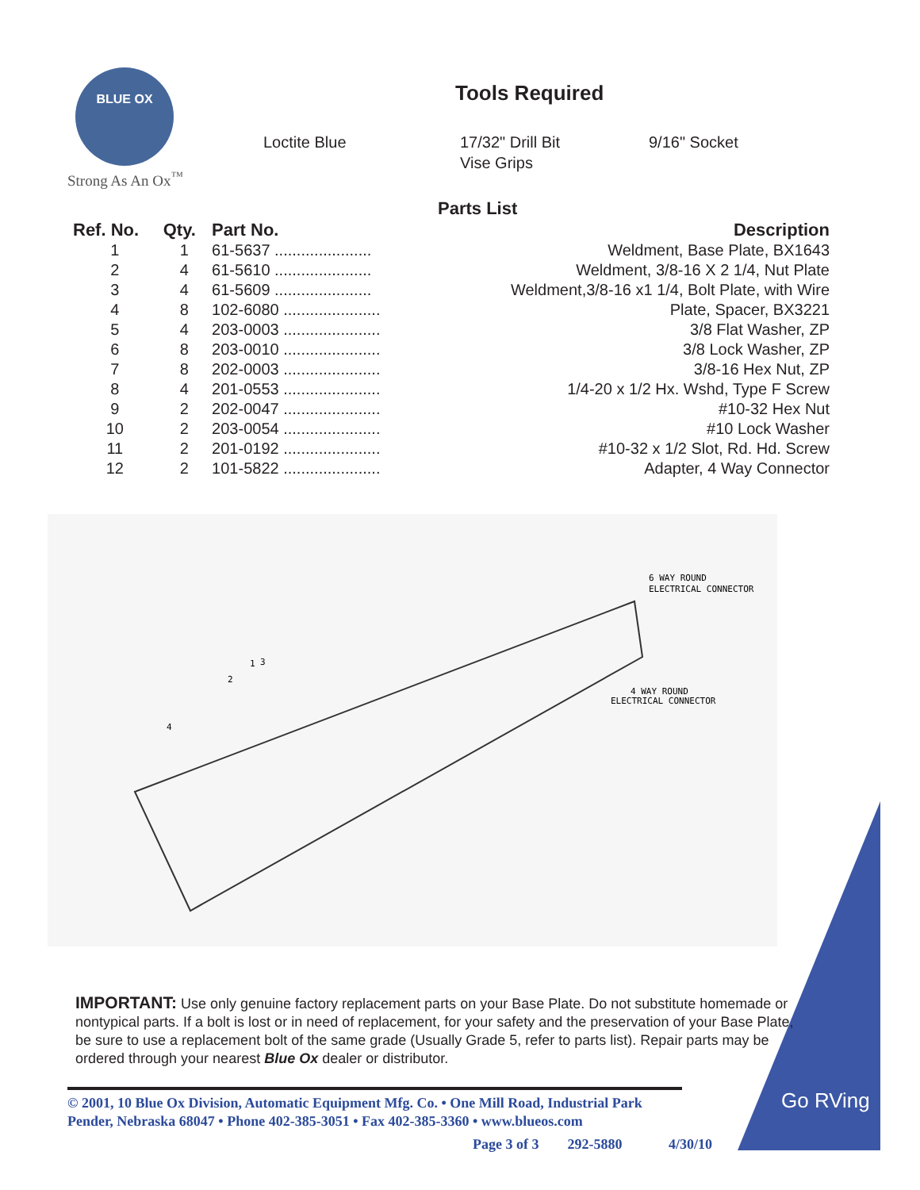BLUE OX
Strong As An Ox<sup>™</sup>
Tools Required
Loctite Blue
17/32" Drill Bit
Vise Grips
9/16" Socket
Parts List
| Ref. No. | Qty. | Part No. | Description |
| --- | --- | --- | --- |
| 1 | 1 | 61-5637 ...................... | Weldment, Base Plate, BX1643 |
| 2 | 4 | 61-5610 ...................... | Weldment, 3/8-16 X 2 1/4, Nut Plate |
| 3 | 4 | 61-5609 ...................... | Weldment,3/8-16 x1 1/4, Bolt Plate, with Wire |
| 4 | 8 | 102-6080 ...................... | Plate, Spacer, BX3221 |
| 5 | 4 | 203-0003 ...................... | 3/8 Flat Washer, ZP |
| 6 | 8 | 203-0010 ...................... | 3/8 Lock Washer, ZP |
| 7 | 8 | 202-0003 ...................... | 3/8-16 Hex Nut, ZP |
| 8 | 4 | 201-0553 ...................... | 1/4-20 x 1/2 Hx. Wshd, Type F Screw |
| 9 | 2 | 202-0047 ...................... | #10-32 Hex Nut |
| 10 | 2 | 203-0054 ...................... | #10 Lock Washer |
| 11 | 2 | 201-0192 ...................... | #10-32 x 1/2 Slot, Rd. Hd. Screw |
| 12 | 2 | 101-5822 ...................... | Adapter, 4 Way Connector |
6 WAY ROUND
ELECTRICAL CONNECTOR
4 WAY ROUND
ELECTRICAL CONNECTOR
1
2
3
4
Go RVing
IMPORTANT: Use only genuine factory replacement parts on your Base Plate. Do not substitute homemade or nontypical parts. If a bolt is lost or in need of replacement, for your safety and the preservation of your Base Plate, be sure to use a replacement bolt of the same grade (Usually Grade 5, refer to parts list). Repair parts may be ordered through your nearest Blue Ox dealer or distributor.
© 2001, 10 Blue Ox Division, Automatic Equipment Mfg. Co. • One Mill Road, Industrial Park
Pender, Nebraska 68047 • Phone 402-385-3051 • Fax 402-385-3360 • www.blueos.com
Page 3 of 3 292-5880 4/30/10